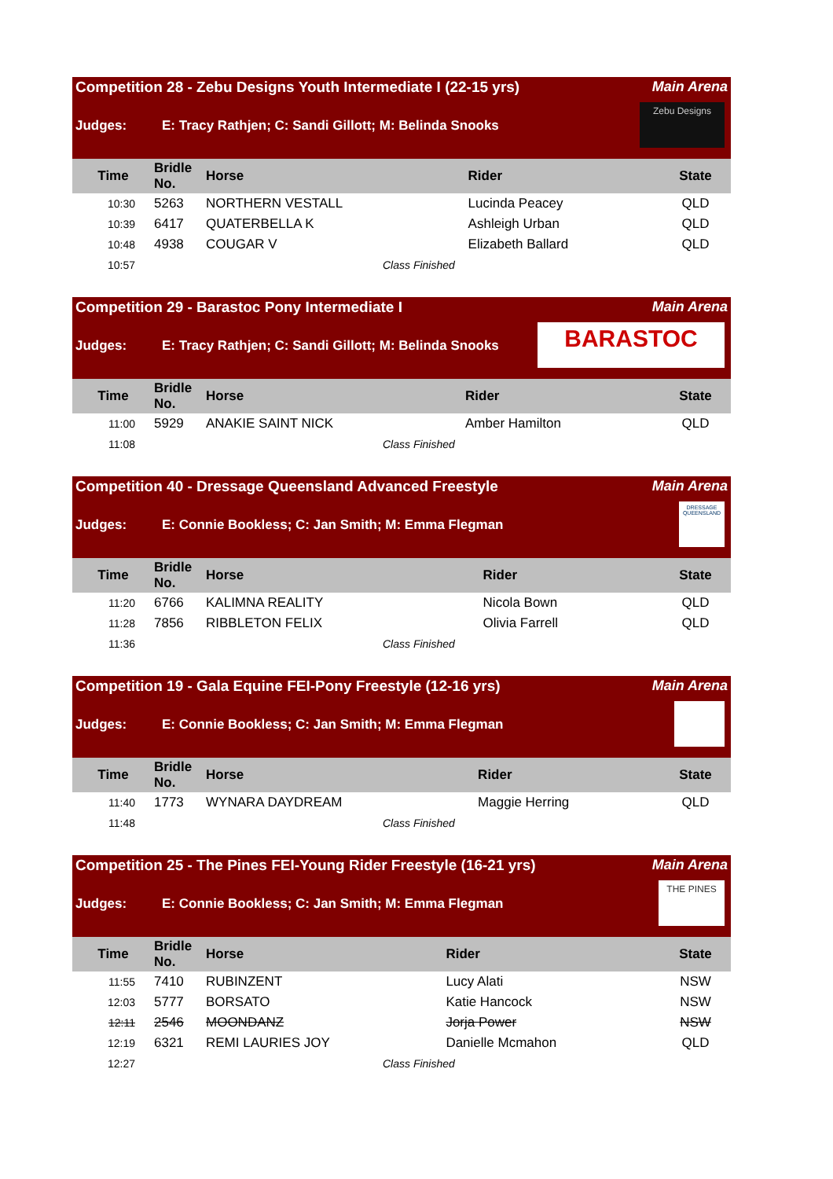Competition 28 - Zebu Designs Youth Intermediate I (22-15 yrs) Main Arena
Judges: E: Tracy Rathjen; C: Sandi Gillott; M: Belinda Snooks
Zebu Designs
| Time | Bridle No. | Horse | Rider | State |
| --- | --- | --- | --- | --- |
| 10:30 | 5263 | NORTHERN VESTALL | Lucinda Peacey | QLD |
| 10:39 | 6417 | QUATERBELLA K | Ashleigh Urban | QLD |
| 10:48 | 4938 | COUGAR V | Elizabeth Ballard | QLD |
| 10:57 | | Class Finished | | |
Competition 29 - Barastoc Pony Intermediate I Main Arena
Judges: E: Tracy Rathjen; C: Sandi Gillott; M: Belinda Snooks
BARASTOC
| Time | Bridle No. | Horse | Rider | State |
| --- | --- | --- | --- | --- |
| 11:00 | 5929 | ANAKIE SAINT NICK | Amber Hamilton | QLD |
| 11:08 | | Class Finished | | |
Competition 40 - Dressage Queensland Advanced Freestyle Main Arena
Judges: E: Connie Bookless; C: Jan Smith; M: Emma Flegman
DRESSAGE QUEENSLAND
| Time | Bridle No. | Horse | Rider | State |
| --- | --- | --- | --- | --- |
| 11:20 | 6766 | KALIMNA REALITY | Nicola Bown | QLD |
| 11:28 | 7856 | RIBBLETON FELIX | Olivia Farrell | QLD |
| 11:36 | | Class Finished | | |
Competition 19 - Gala Equine FEI-Pony Freestyle (12-16 yrs) Main Arena
Judges: E: Connie Bookless; C: Jan Smith; M: Emma Flegman
| Time | Bridle No. | Horse | Rider | State |
| --- | --- | --- | --- | --- |
| 11:40 | 1773 | WYNARA DAYDREAM | Maggie Herring | QLD |
| 11:48 | | Class Finished | | |
Competition 25 - The Pines FEI-Young Rider Freestyle (16-21 yrs) Main Arena
Judges: E: Connie Bookless; C: Jan Smith; M: Emma Flegman
THE PINES
| Time | Bridle No. | Horse | Rider | State |
| --- | --- | --- | --- | --- |
| 11:55 | 7410 | RUBINZENT | Lucy Alati | NSW |
| 12:03 | 5777 | BORSATO | Katie Hancock | NSW |
| 12:11 | 2546 | MOONDANZ | Jorja Power | NSW |
| 12:19 | 6321 | REMI LAURIES JOY | Danielle Mcmahon | QLD |
| 12:27 | | Class Finished | | |